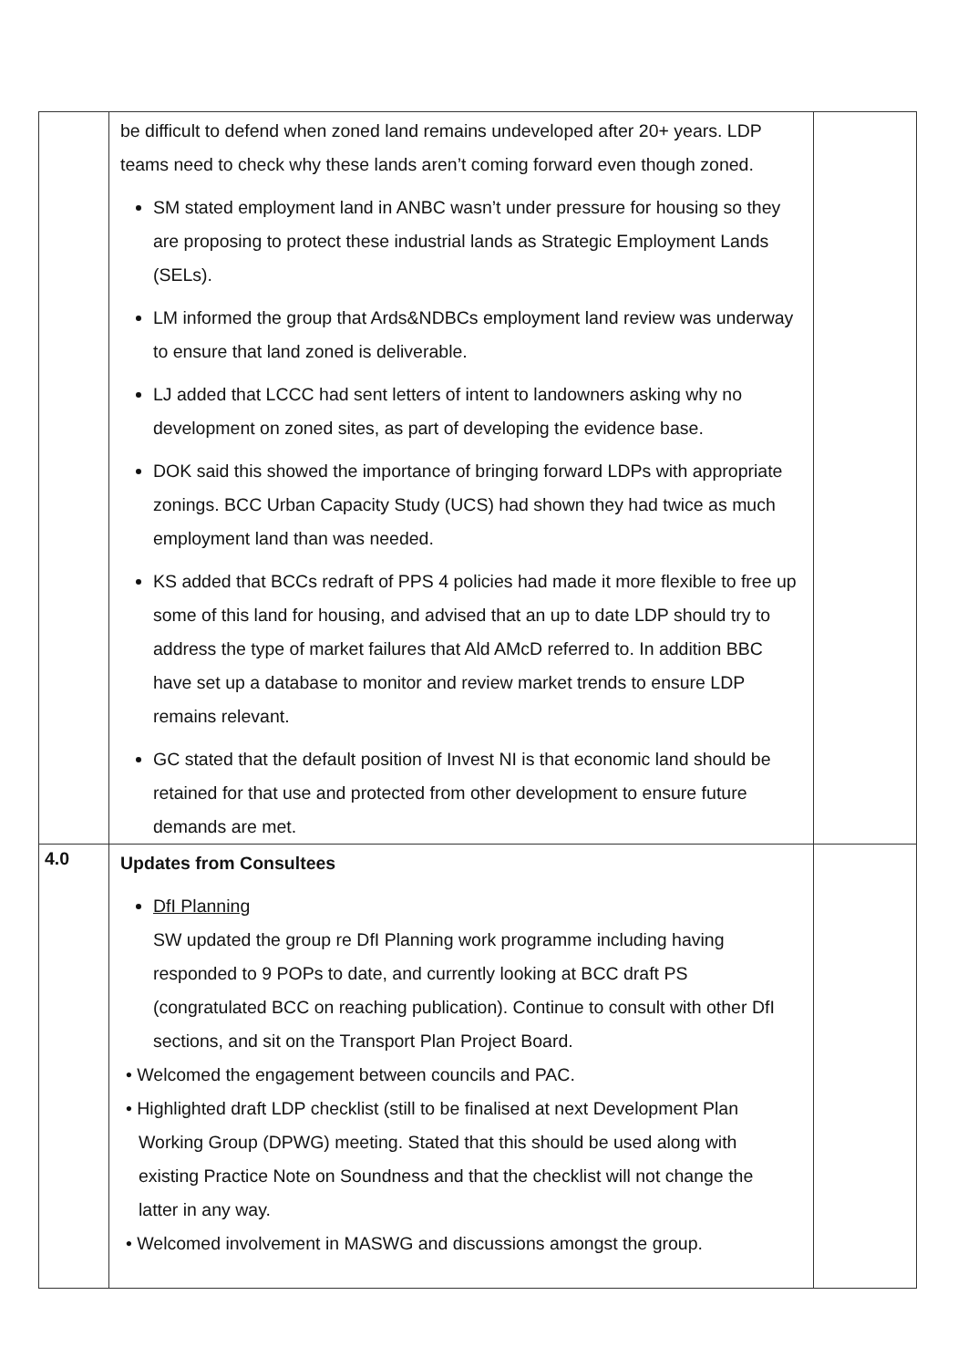| | be difficult to defend when zoned land remains undeveloped after 20+ years. LDP teams need to check why these lands aren’t coming forward even though zoned. SM stated employment land in ANBC wasn’t under pressure for housing so they are proposing to protect these industrial lands as Strategic Employment Lands (SELs). LM informed the group that Ards&NDBCs employment land review was underway to ensure that land zoned is deliverable. LJ added that LCCC had sent letters of intent to landowners asking why no development on zoned sites, as part of developing the evidence base. DOK said this showed the importance of bringing forward LDPs with appropriate zonings. BCC Urban Capacity Study (UCS) had shown they had twice as much employment land than was needed. KS added that BCCs redraft of PPS 4 policies had made it more flexible to free up some of this land for housing, and advised that an up to date LDP should try to address the type of market failures that Ald AMcD referred to. In addition BBC have set up a database to monitor and review market trends to ensure LDP remains relevant. GC stated that the default position of Invest NI is that economic land should be retained for that use and protected from other development to ensure future demands are met. | |
| 4.0 | Updates from Consultees DfI Planning SW updated the group re DfI Planning work programme including having responded to 9 POPs to date, and currently looking at BCC draft PS (congratulated BCC on reaching publication). Continue to consult with other DfI sections, and sit on the Transport Plan Project Board. • Welcomed the engagement between councils and PAC. • Highlighted draft LDP checklist (still to be finalised at next Development Plan Working Group (DPWG) meeting. Stated that this should be used along with existing Practice Note on Soundness and that the checklist will not change the latter in any way. • Welcomed involvement in MASWG and discussions amongst the group. | |